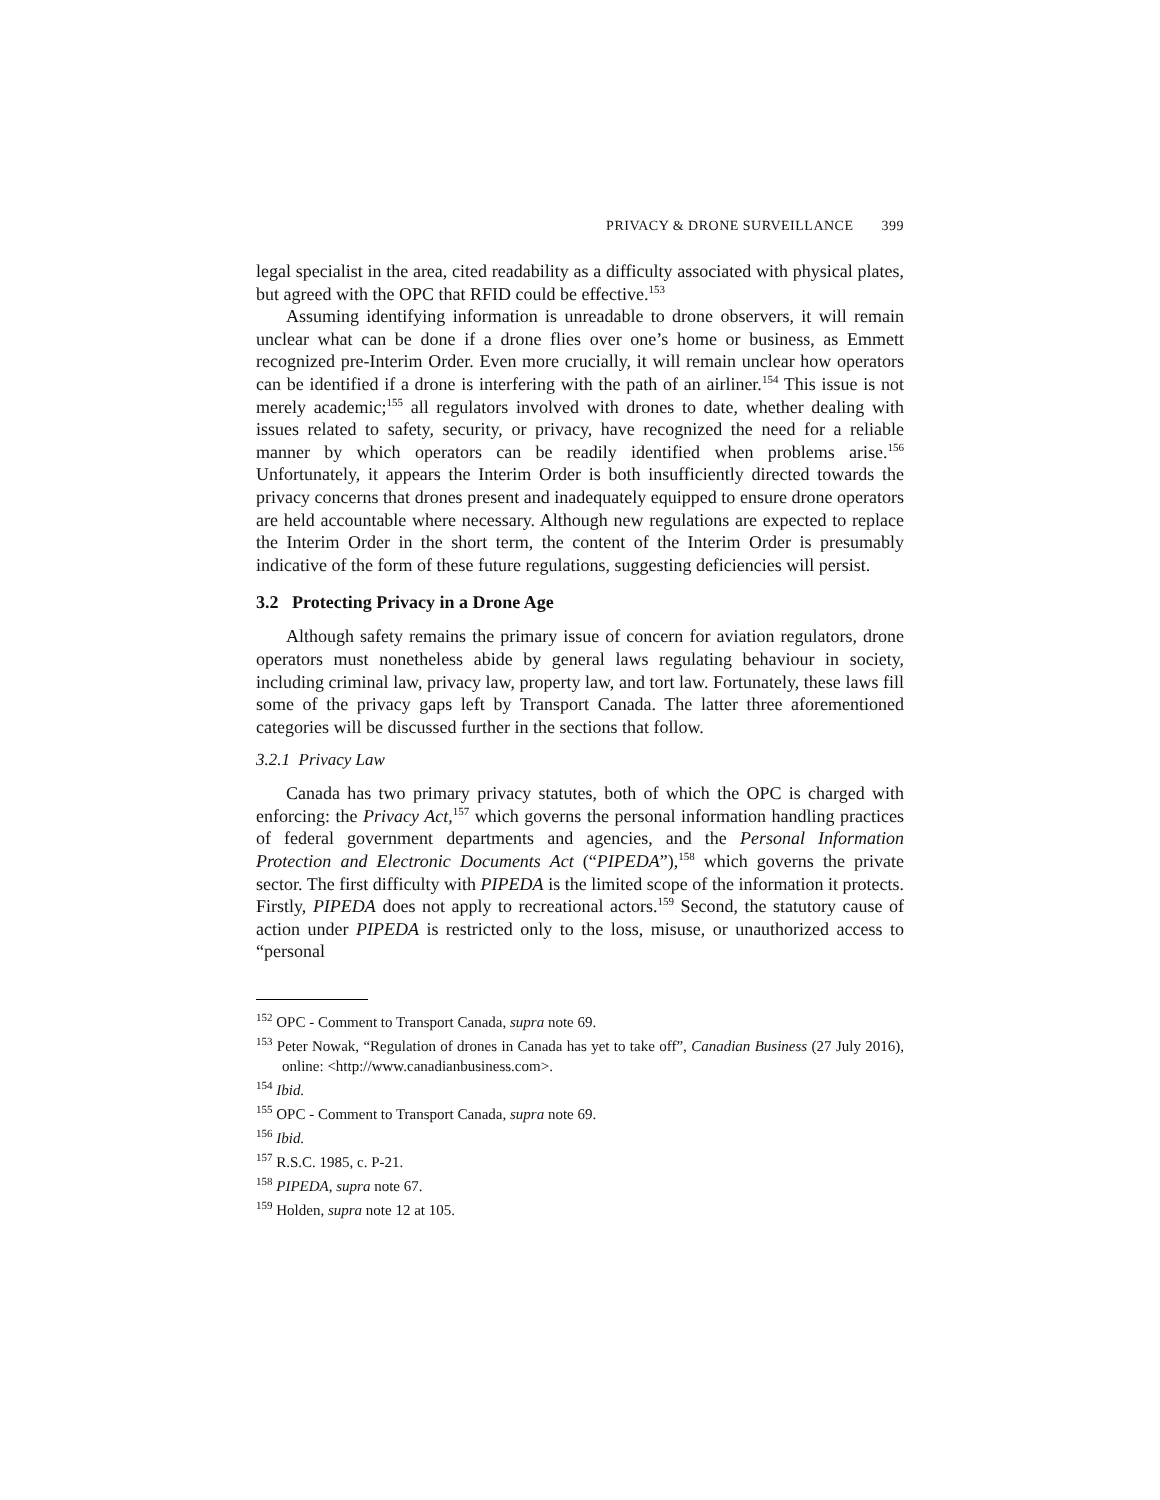PRIVACY & DRONE SURVEILLANCE 399
legal specialist in the area, cited readability as a difficulty associated with physical plates, but agreed with the OPC that RFID could be effective.<sup>153</sup>
Assuming identifying information is unreadable to drone observers, it will remain unclear what can be done if a drone flies over one’s home or business, as Emmett recognized pre-Interim Order. Even more crucially, it will remain unclear how operators can be identified if a drone is interfering with the path of an airliner.<sup>154</sup> This issue is not merely academic;<sup>155</sup> all regulators involved with drones to date, whether dealing with issues related to safety, security, or privacy, have recognized the need for a reliable manner by which operators can be readily identified when problems arise.<sup>156</sup> Unfortunately, it appears the Interim Order is both insufficiently directed towards the privacy concerns that drones present and inadequately equipped to ensure drone operators are held accountable where necessary. Although new regulations are expected to replace the Interim Order in the short term, the content of the Interim Order is presumably indicative of the form of these future regulations, suggesting deficiencies will persist.
3.2 Protecting Privacy in a Drone Age
Although safety remains the primary issue of concern for aviation regulators, drone operators must nonetheless abide by general laws regulating behaviour in society, including criminal law, privacy law, property law, and tort law. Fortunately, these laws fill some of the privacy gaps left by Transport Canada. The latter three aforementioned categories will be discussed further in the sections that follow.
3.2.1 Privacy Law
Canada has two primary privacy statutes, both of which the OPC is charged with enforcing: the Privacy Act,<sup>157</sup> which governs the personal information handling practices of federal government departments and agencies, and the Personal Information Protection and Electronic Documents Act (“PIPEDA”),<sup>158</sup> which governs the private sector. The first difficulty with PIPEDA is the limited scope of the information it protects. Firstly, PIPEDA does not apply to recreational actors.<sup>159</sup> Second, the statutory cause of action under PIPEDA is restricted only to the loss, misuse, or unauthorized access to “personal
<sup>152</sup> OPC - Comment to Transport Canada, supra note 69.
<sup>153</sup> Peter Nowak, “Regulation of drones in Canada has yet to take off”, Canadian Business (27 July 2016), online: <http://www.canadianbusiness.com>.
<sup>154</sup> Ibid.
<sup>155</sup> OPC - Comment to Transport Canada, supra note 69.
<sup>156</sup> Ibid.
<sup>157</sup> R.S.C. 1985, c. P-21.
<sup>158</sup> PIPEDA, supra note 67.
<sup>159</sup> Holden, supra note 12 at 105.